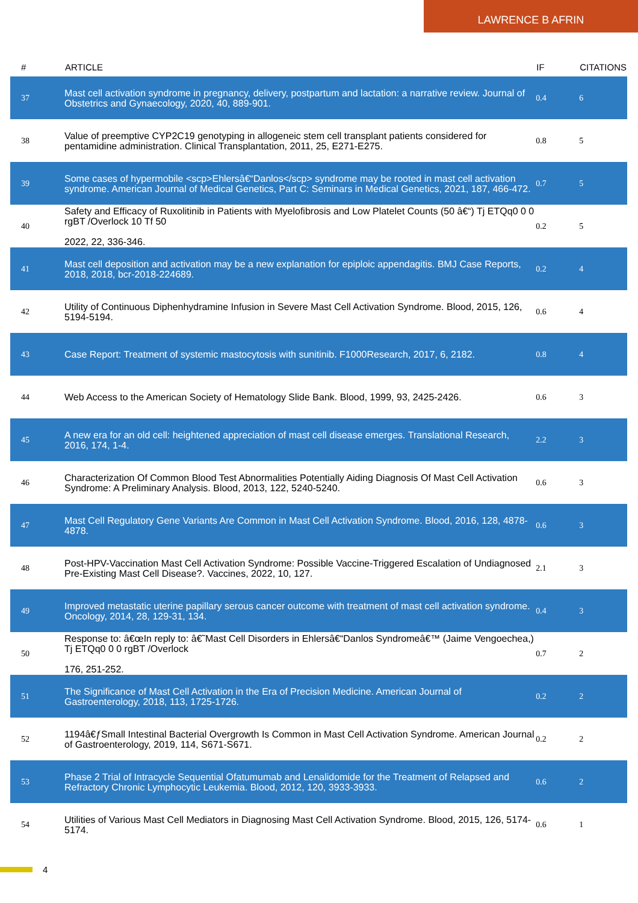LAWRENCE B AFRIN
| # | ARTICLE | IF | CITATIONS |
| --- | --- | --- | --- |
| 37 | Mast cell activation syndrome in pregnancy, delivery, postpartum and lactation: a narrative review. Journal of Obstetrics and Gynaecology, 2020, 40, 889-901. | 0.4 | 6 |
| 38 | Value of preemptive CYP2C19 genotyping in allogeneic stem cell transplant patients considered for pentamidine administration. Clinical Transplantation, 2011, 25, E271-E275. | 0.8 | 5 |
| 39 | Some cases of hypermobile <scp>Ehlersâ€“Danlos</scp> syndrome may be rooted in mast cell activation syndrome. American Journal of Medical Genetics, Part C: Seminars in Medical Genetics, 2021, 187, 466-472. | 0.7 | 5 |
| 40 | Safety and Efficacy of Ruxolitinib in Patients with Myelofibrosis and Low Platelet Counts (50 â€“) Tj ETQq0 0 0 rgBT /Overlock 10 Tf 50 2022, 22, 336-346. | 0.2 | 5 |
| 41 | Mast cell deposition and activation may be a new explanation for epiploic appendagitis. BMJ Case Reports, 2018, 2018, bcr-2018-224689. | 0.2 | 4 |
| 42 | Utility of Continuous Diphenhydramine Infusion in Severe Mast Cell Activation Syndrome. Blood, 2015, 126, 5194-5194. | 0.6 | 4 |
| 43 | Case Report: Treatment of systemic mastocytosis with sunitinib. F1000Research, 2017, 6, 2182. | 0.8 | 4 |
| 44 | Web Access to the American Society of Hematology Slide Bank. Blood, 1999, 93, 2425-2426. | 0.6 | 3 |
| 45 | A new era for an old cell: heightened appreciation of mast cell disease emerges. Translational Research, 2016, 174, 1-4. | 2.2 | 3 |
| 46 | Characterization Of Common Blood Test Abnormalities Potentially Aiding Diagnosis Of Mast Cell Activation Syndrome: A Preliminary Analysis. Blood, 2013, 122, 5240-5240. | 0.6 | 3 |
| 47 | Mast Cell Regulatory Gene Variants Are Common in Mast Cell Activation Syndrome. Blood, 2016, 128, 4878-4878. | 0.6 | 3 |
| 48 | Post-HPV-Vaccination Mast Cell Activation Syndrome: Possible Vaccine-Triggered Escalation of Undiagnosed Pre-Existing Mast Cell Disease?. Vaccines, 2022, 10, 127. | 2.1 | 3 |
| 49 | Improved metastatic uterine papillary serous cancer outcome with treatment of mast cell activation syndrome. Oncology, 2014, 28, 129-31, 134. | 0.4 | 3 |
| 50 | Response to: â€œIn reply to: â€˜Mast Cell Disorders in Ehlersâ€“Danlos Syndromeâ€™ (Jaime Vengoechea,) Tj ETQq0 0 0 rgBT /Overlock 176, 251-252. | 0.7 | 2 |
| 51 | The Significance of Mast Cell Activation in the Era of Precision Medicine. American Journal of Gastroenterology, 2018, 113, 1725-1726. | 0.2 | 2 |
| 52 | 1194â€ƒSmall Intestinal Bacterial Overgrowth Is Common in Mast Cell Activation Syndrome. American Journal of Gastroenterology, 2019, 114, S671-S671. | 0.2 | 2 |
| 53 | Phase 2 Trial of Intracycle Sequential Ofatumumab and Lenalidomide for the Treatment of Relapsed and Refractory Chronic Lymphocytic Leukemia. Blood, 2012, 120, 3933-3933. | 0.6 | 2 |
| 54 | Utilities of Various Mast Cell Mediators in Diagnosing Mast Cell Activation Syndrome. Blood, 2015, 126, 5174-5174. | 0.6 | 1 |
4